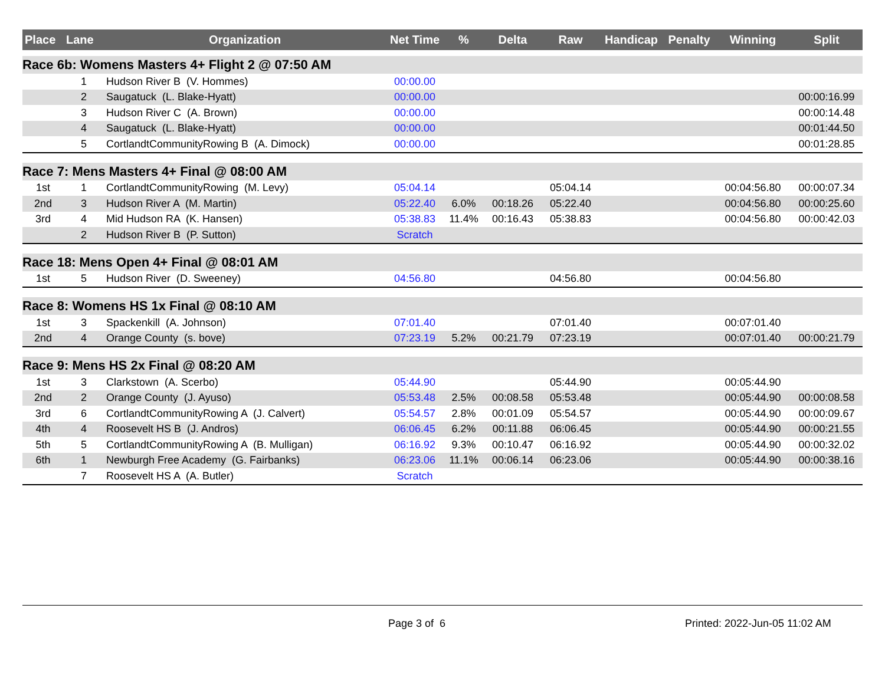| Place | Lane | Organization | Net Time | % | Delta | Raw | Handicap | Penalty | Winning | Split |
| --- | --- | --- | --- | --- | --- | --- | --- | --- | --- | --- |
| Race 6b: Womens Masters 4+ Flight 2 @ 07:50 AM | | | | | | | | | | |
| | 1 | Hudson River B (V. Hommes) | 00:00.00 | | | | | | | |
| | 2 | Saugatuck (L. Blake-Hyatt) | 00:00.00 | | | | | | | 00:00:16.99 |
| | 3 | Hudson River C (A. Brown) | 00:00.00 | | | | | | | 00:00:14.48 |
| | 4 | Saugatuck (L. Blake-Hyatt) | 00:00.00 | | | | | | | 00:01:44.50 |
| | 5 | CortlandtCommunityRowing B (A. Dimock) | 00:00.00 | | | | | | | 00:01:28.85 |
| Race 7: Mens Masters 4+ Final @ 08:00 AM | | | | | | | | | | |
| 1st | 1 | CortlandtCommunityRowing (M. Levy) | 05:04.14 | | | 05:04.14 | | | 00:04:56.80 | 00:00:07.34 |
| 2nd | 3 | Hudson River A (M. Martin) | 05:22.40 | 6.0% | 00:18.26 | 05:22.40 | | | 00:04:56.80 | 00:00:25.60 |
| 3rd | 4 | Mid Hudson RA (K. Hansen) | 05:38.83 | 11.4% | 00:16.43 | 05:38.83 | | | 00:04:56.80 | 00:00:42.03 |
| | 2 | Hudson River B (P. Sutton) | Scratch | | | | | | | |
| Race 18: Mens Open 4+ Final @ 08:01 AM | | | | | | | | | | |
| 1st | 5 | Hudson River (D. Sweeney) | 04:56.80 | | | 04:56.80 | | | 00:04:56.80 | |
| Race 8: Womens HS 1x Final @ 08:10 AM | | | | | | | | | | |
| 1st | 3 | Spackenkill (A. Johnson) | 07:01.40 | | | 07:01.40 | | | 00:07:01.40 | |
| 2nd | 4 | Orange County (s. bove) | 07:23.19 | 5.2% | 00:21.79 | 07:23.19 | | | 00:07:01.40 | 00:00:21.79 |
| Race 9: Mens HS 2x Final @ 08:20 AM | | | | | | | | | | |
| 1st | 3 | Clarkstown (A. Scerbo) | 05:44.90 | | | 05:44.90 | | | 00:05:44.90 | |
| 2nd | 2 | Orange County (J. Ayuso) | 05:53.48 | 2.5% | 00:08.58 | 05:53.48 | | | 00:05:44.90 | 00:00:08.58 |
| 3rd | 6 | CortlandtCommunityRowing A (J. Calvert) | 05:54.57 | 2.8% | 00:01.09 | 05:54.57 | | | 00:05:44.90 | 00:00:09.67 |
| 4th | 4 | Roosevelt HS B (J. Andros) | 06:06.45 | 6.2% | 00:11.88 | 06:06.45 | | | 00:05:44.90 | 00:00:21.55 |
| 5th | 5 | CortlandtCommunityRowing A (B. Mulligan) | 06:16.92 | 9.3% | 00:10.47 | 06:16.92 | | | 00:05:44.90 | 00:00:32.02 |
| 6th | 1 | Newburgh Free Academy (G. Fairbanks) | 06:23.06 | 11.1% | 00:06.14 | 06:23.06 | | | 00:05:44.90 | 00:00:38.16 |
| | 7 | Roosevelt HS A (A. Butler) | Scratch | | | | | | | |
Page 3 of 6 Printed: 2022-Jun-05 11:02 AM